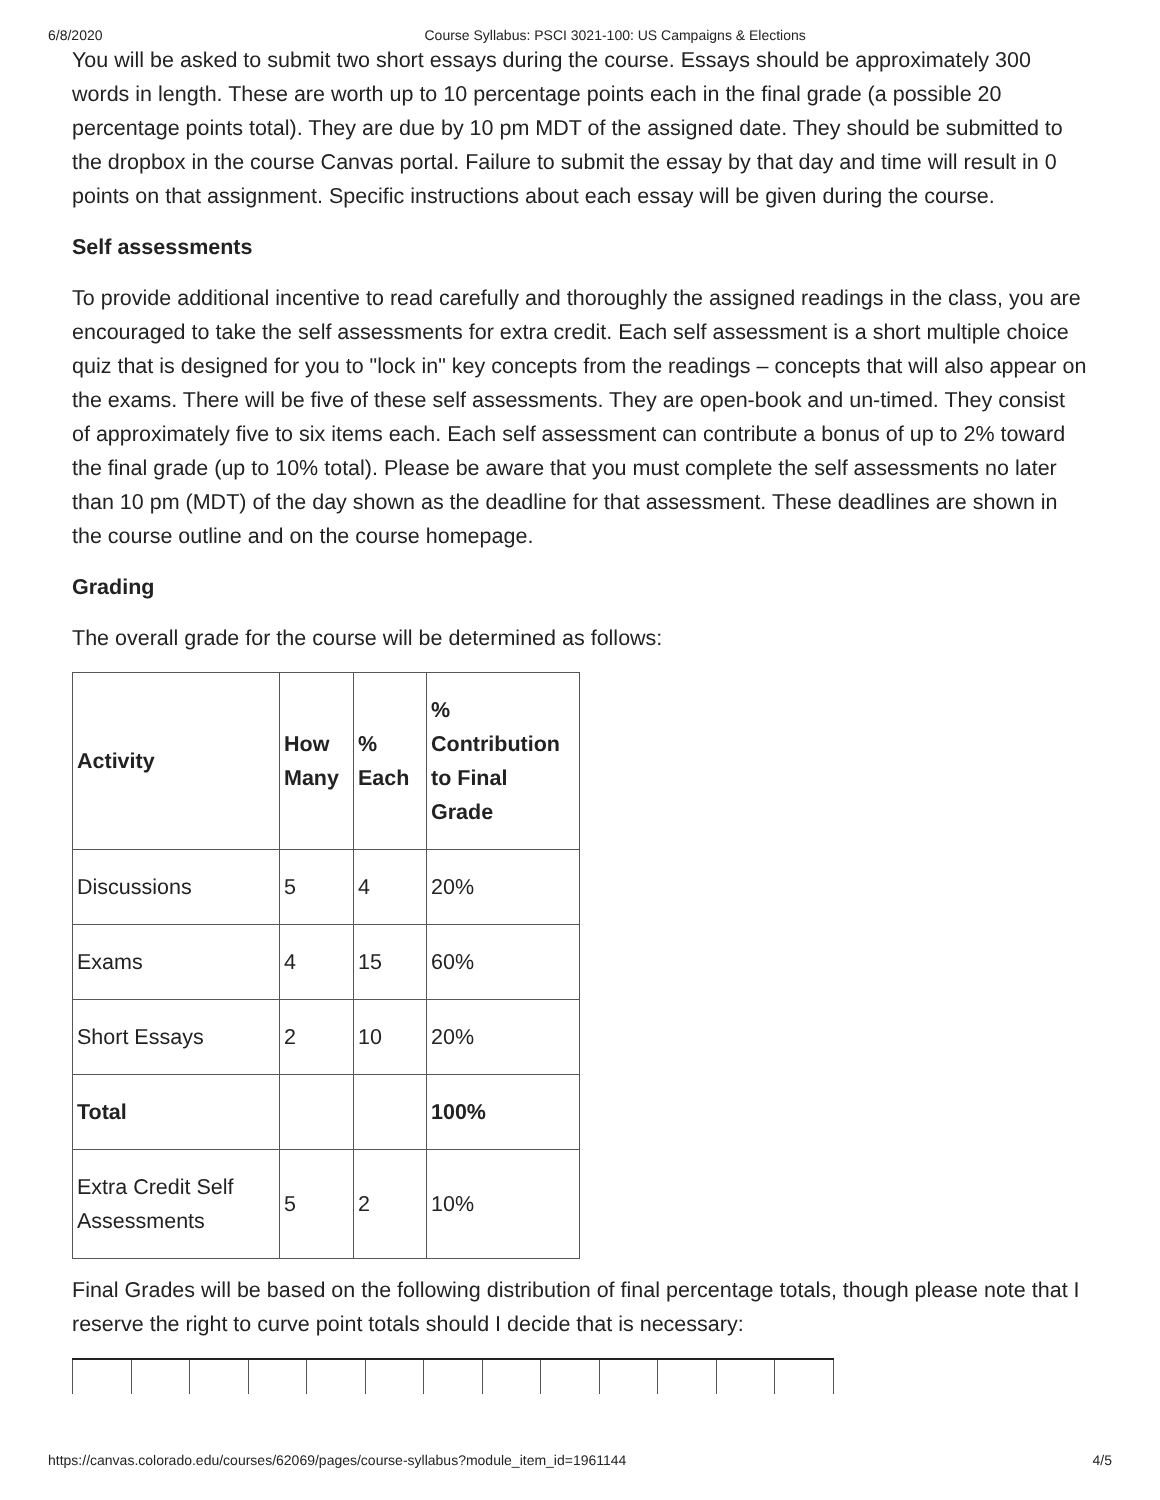6/8/2020 Course Syllabus: PSCI 3021-100: US Campaigns & Elections
You will be asked to submit two short essays during the course. Essays should be approximately 300 words in length. These are worth up to 10 percentage points each in the final grade (a possible 20 percentage points total). They are due by 10 pm MDT of the assigned date. They should be submitted to the dropbox in the course Canvas portal. Failure to submit the essay by that day and time will result in 0 points on that assignment. Specific instructions about each essay will be given during the course.
Self assessments
To provide additional incentive to read carefully and thoroughly the assigned readings in the class, you are encouraged to take the self assessments for extra credit. Each self assessment is a short multiple choice quiz that is designed for you to "lock in" key concepts from the readings – concepts that will also appear on the exams. There will be five of these self assessments. They are open-book and un-timed. They consist of approximately five to six items each. Each self assessment can contribute a bonus of up to 2% toward the final grade (up to 10% total). Please be aware that you must complete the self assessments no later than 10 pm (MDT) of the day shown as the deadline for that assessment. These deadlines are shown in the course outline and on the course homepage.
Grading
The overall grade for the course will be determined as follows:
| Activity | How Many | % Each | % Contribution to Final Grade |
| --- | --- | --- | --- |
| Discussions | 5 | 4 | 20% |
| Exams | 4 | 15 | 60% |
| Short Essays | 2 | 10 | 20% |
| Total | | | 100% |
| Extra Credit Self Assessments | 5 | 2 | 10% |
Final Grades will be based on the following distribution of final percentage totals, though please note that I reserve the right to curve point totals should I decide that is necessary:
https://canvas.colorado.edu/courses/62069/pages/course-syllabus?module_item_id=1961144 4/5